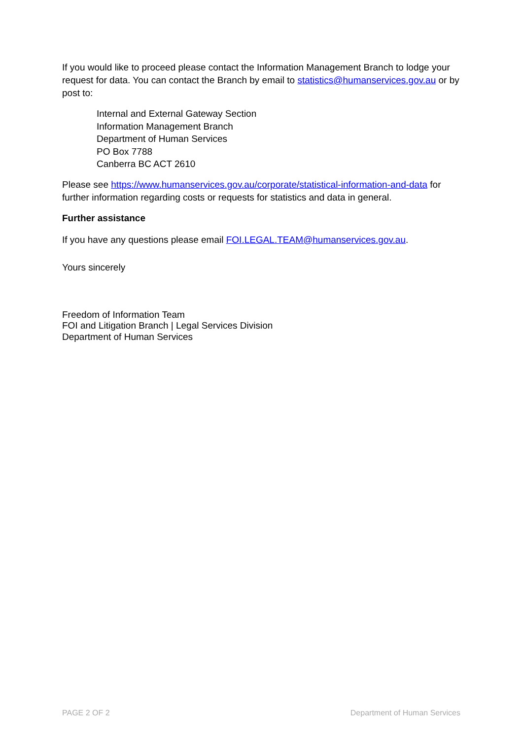If you would like to proceed please contact the Information Management Branch to lodge your request for data. You can contact the Branch by email to statistics@humanservices.gov.au or by post to:
Internal and External Gateway Section
Information Management Branch
Department of Human Services
PO Box 7788
Canberra BC ACT 2610
Please see https://www.humanservices.gov.au/corporate/statistical-information-and-data for further information regarding costs or requests for statistics and data in general.
Further assistance
If you have any questions please email FOI.LEGAL.TEAM@humanservices.gov.au.
Yours sincerely
Freedom of Information Team
FOI and Litigation Branch | Legal Services Division
Department of Human Services
PAGE 2 OF 2 Department of Human Services